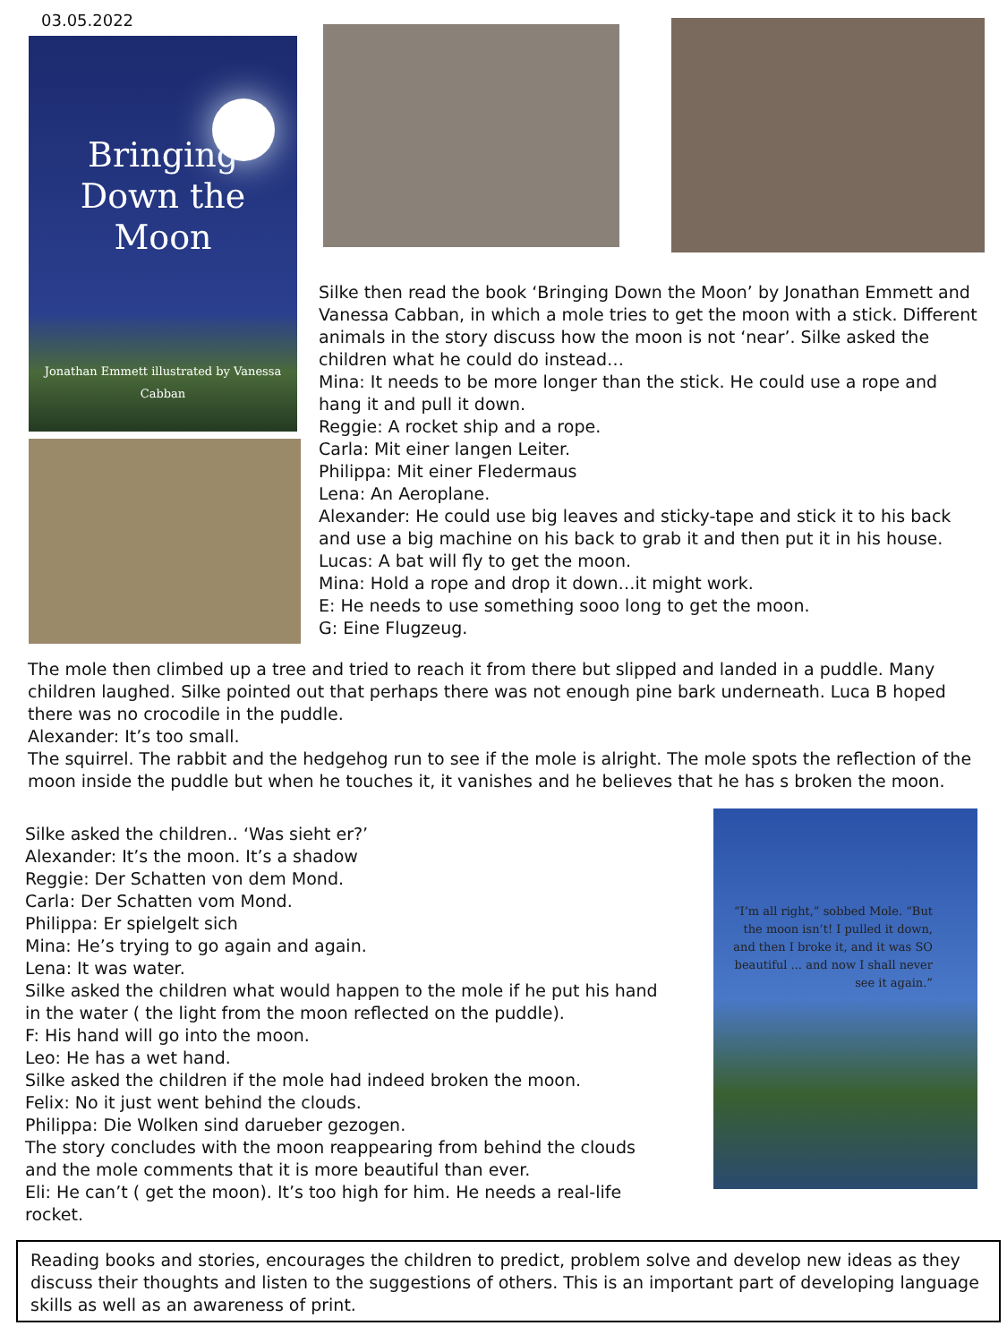03.05.2022
Bringing
Down the
Moon
Jonathan Emmett illustrated by Vanessa Cabban
Silke then read the book ‘Bringing Down the Moon’ by Jonathan Emmett and Vanessa Cabban, in which a mole tries to get the moon with a stick. Different animals in the story discuss how the moon is not ‘near’. Silke asked the children what he could do instead…
Mina: It needs to be more longer than the stick. He could use a rope and hang it and pull it down.
Reggie: A rocket ship and a rope.
Carla: Mit einer langen Leiter.
Philippa: Mit einer Fledermaus
Lena: An Aeroplane.
Alexander: He could use big leaves and sticky-tape and stick it to his back and use a big machine on his back to grab it and then put it in his house.
Lucas: A bat will fly to get the moon.
Mina: Hold a rope and drop it down…it might work.
E: He needs to use something sooo long to get the moon.
G: Eine Flugzeug.
The mole then climbed up a tree and tried to reach it from there but slipped and landed in a puddle. Many children laughed. Silke pointed out that perhaps there was not enough pine bark underneath. Luca B hoped there was no crocodile in the puddle.
Alexander: It’s too small.
The squirrel. The rabbit and the hedgehog run to see if the mole is alright. The mole spots the reflection of the moon inside the puddle but when he touches it, it vanishes and he believes that he has s broken the moon.
Silke asked the children.. ‘Was sieht er?’
Alexander: It’s the moon. It’s a shadow
Reggie: Der Schatten von dem Mond.
Carla: Der Schatten vom Mond.
Philippa: Er spielgelt sich
Mina: He’s trying to go again and again.
Lena: It was water.
Silke asked the children what would happen to the mole if he put his hand in the water ( the light from the moon reflected on the puddle).
F: His hand will go into the moon.
Leo: He has a wet hand.
Silke asked the children if the mole had indeed broken the moon.
Felix: No it just went behind the clouds.
Philippa: Die Wolken sind darueber gezogen.
The story concludes with the moon reappearing from behind the clouds and the mole comments that it is more beautiful than ever.
Eli: He can’t ( get the moon). It’s too high for him. He needs a real-life rocket.
“I’m all right,” sobbed Mole. “But the moon isn’t! I pulled it down, and then I broke it, and it was SO beautiful ... and now I shall never see it again.”
Reading books and stories, encourages the children to predict, problem solve and develop new ideas as they discuss their thoughts and listen to the suggestions of others. This is an important part of developing language skills as well as an awareness of print.